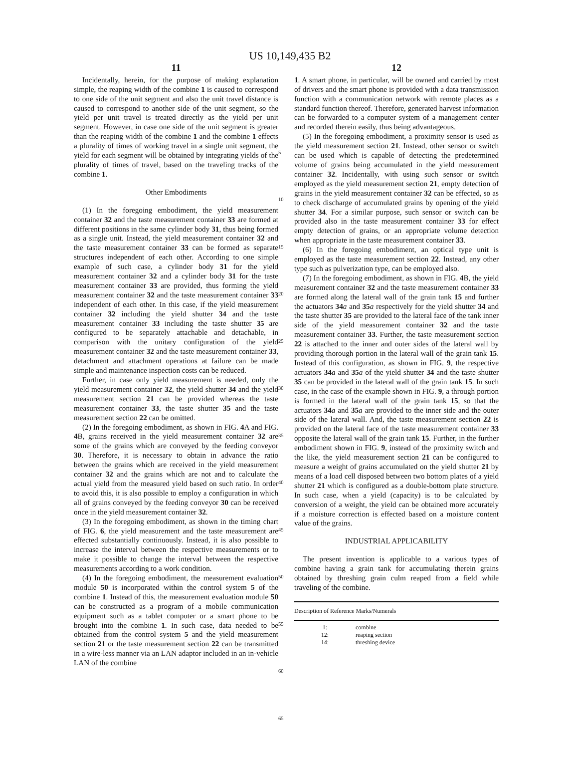US 10,149,435 B2
11
Incidentally, herein, for the purpose of making explanation simple, the reaping width of the combine 1 is caused to correspond to one side of the unit segment and also the unit travel distance is caused to correspond to another side of the unit segment, so the yield per unit travel is treated directly as the yield per unit segment. However, in case one side of the unit segment is greater than the reaping width of the combine 1 and the combine 1 effects a plurality of times of working travel in a single unit segment, the yield for each segment will be obtained by integrating yields of the plurality of times of travel, based on the traveling tracks of the combine 1.
Other Embodiments
(1) In the foregoing embodiment, the yield measurement container 32 and the taste measurement container 33 are formed at different positions in the same cylinder body 31, thus being formed as a single unit. Instead, the yield measurement container 32 and the taste measurement container 33 can be formed as separate structures independent of each other. According to one simple example of such case, a cylinder body 31 for the yield measurement container 32 and a cylinder body 31 for the taste measurement container 33 are provided, thus forming the yield measurement container 32 and the taste measurement container 33 independent of each other. In this case, if the yield measurement container 32 including the yield shutter 34 and the taste measurement container 33 including the taste shutter 35 are configured to be separately attachable and detachable, in comparison with the unitary configuration of the yield measurement container 32 and the taste measurement container 33, detachment and attachment operations at failure can be made simple and maintenance inspection costs can be reduced.
Further, in case only yield measurement is needed, only the yield measurement container 32, the yield shutter 34 and the yield measurement section 21 can be provided whereas the taste measurement container 33, the taste shutter 35 and the taste measurement section 22 can be omitted.
(2) In the foregoing embodiment, as shown in FIG. 4 A and FIG. 4 B, grains received in the yield measurement container 32 are some of the grains which are conveyed by the feeding conveyor 30. Therefore, it is necessary to obtain in advance the ratio between the grains which are received in the yield measurement container 32 and the grains which are not and to calculate the actual yield from the measured yield based on such ratio. In order to avoid this, it is also possible to employ a configuration in which all of grains conveyed by the feeding conveyor 30 can be received once in the yield measurement container 32.
(3) In the foregoing embodiment, as shown in the timing chart of FIG. 6, the yield measurement and the taste measurement are effected substantially continuously. Instead, it is also possible to increase the interval between the respective measurements or to make it possible to change the interval between the respective measurements according to a work condition.
(4) In the foregoing embodiment, the measurement evaluation module 50 is incorporated within the control system 5 of the combine 1. Instead of this, the measurement evaluation module 50 can be constructed as a program of a mobile communication equipment such as a tablet computer or a smart phone to be brought into the combine 1. In such case, data needed to be obtained from the control system 5 and the yield measurement section 21 or the taste measurement section 22 can be transmitted in a wire-less manner via an LAN adaptor included in an in-vehicle LAN of the combine
5
10
15
20
25
30
35
40
45
50
55
60
65
12
1. A smart phone, in particular, will be owned and carried by most of drivers and the smart phone is provided with a data transmission function with a communication network with remote places as a standard function thereof. Therefore, generated harvest information can be forwarded to a computer system of a management center and recorded therein easily, thus being advantageous.
(5) In the foregoing embodiment, a proximity sensor is used as the yield measurement section 21. Instead, other sensor or switch can be used which is capable of detecting the predetermined volume of grains being accumulated in the yield measurement container 32. Incidentally, with using such sensor or switch employed as the yield measurement section 21, empty detection of grains in the yield measurement container 32 can be effected, so as to check discharge of accumulated grains by opening of the yield shutter 34. For a similar purpose, such sensor or switch can be provided also in the taste measurement container 33 for effect empty detection of grains, or an appropriate volume detection when appropriate in the taste measurement container 33.
(6) In the foregoing embodiment, an optical type unit is employed as the taste measurement section 22. Instead, any other type such as pulverization type, can be employed also.
(7) In the foregoing embodiment, as shown in FIG. 4 B, the yield measurement container 32 and the taste measurement container 33 are formed along the lateral wall of the grain tank 15 and further the actuators 34 a and 35 a respectively for the yield shutter 34 and the taste shutter 35 are provided to the lateral face of the tank inner side of the yield measurement container 32 and the taste measurement container 33. Further, the taste measurement section 22 is attached to the inner and outer sides of the lateral wall by providing thorough portion in the lateral wall of the grain tank 15. Instead of this configuration, as shown in FIG. 9, the respective actuators 34 a and 35 a of the yield shutter 34 and the taste shutter 35 can be provided in the lateral wall of the grain tank 15. In such case, in the case of the example shown in FIG. 9, a through portion is formed in the lateral wall of the grain tank 15, so that the actuators 34 a and 35 a are provided to the inner side and the outer side of the lateral wall. And, the taste measurement section 22 is provided on the lateral face of the taste measurement container 33 opposite the lateral wall of the grain tank 15. Further, in the further embodiment shown in FIG. 9, instead of the proximity switch and the like, the yield measurement section 21 can be configured to measure a weight of grains accumulated on the yield shutter 21 by means of a load cell disposed between two bottom plates of a yield shutter 21 which is configured as a double-bottom plate structure. In such case, when a yield (capacity) is to be calculated by conversion of a weight, the yield can be obtained more accurately if a moisture correction is effected based on a moisture content value of the grains.
INDUSTRIAL APPLICABILITY
The present invention is applicable to a various types of combine having a grain tank for accumulating therein grains obtained by threshing grain culm reaped from a field while traveling of the combine.
| Description of Reference Marks/Numerals | |
| --- | --- |
| 1: | combine |
| 12: | reaping section |
| 14: | threshing device |